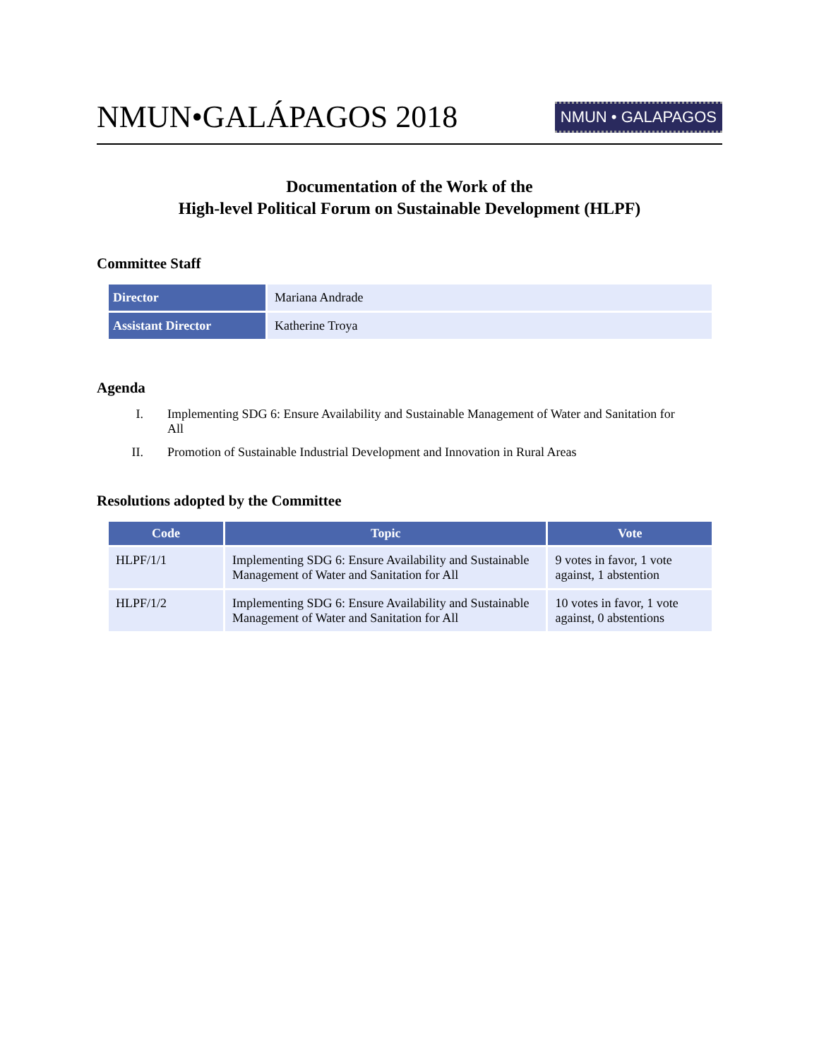NMUN•GALÁPAGOS 2018
NMUN • GALAPAGOS
Documentation of the Work of the
High-level Political Forum on Sustainable Development (HLPF)
Committee Staff
| Director | Mariana Andrade |
| Assistant Director | Katherine Troya |
Agenda
I. Implementing SDG 6: Ensure Availability and Sustainable Management of Water and Sanitation for All
II. Promotion of Sustainable Industrial Development and Innovation in Rural Areas
Resolutions adopted by the Committee
| Code | Topic | Vote |
| --- | --- | --- |
| HLPF/1/1 | Implementing SDG 6: Ensure Availability and Sustainable Management of Water and Sanitation for All | 9 votes in favor, 1 vote against, 1 abstention |
| HLPF/1/2 | Implementing SDG 6: Ensure Availability and Sustainable Management of Water and Sanitation for All | 10 votes in favor, 1 vote against, 0 abstentions |